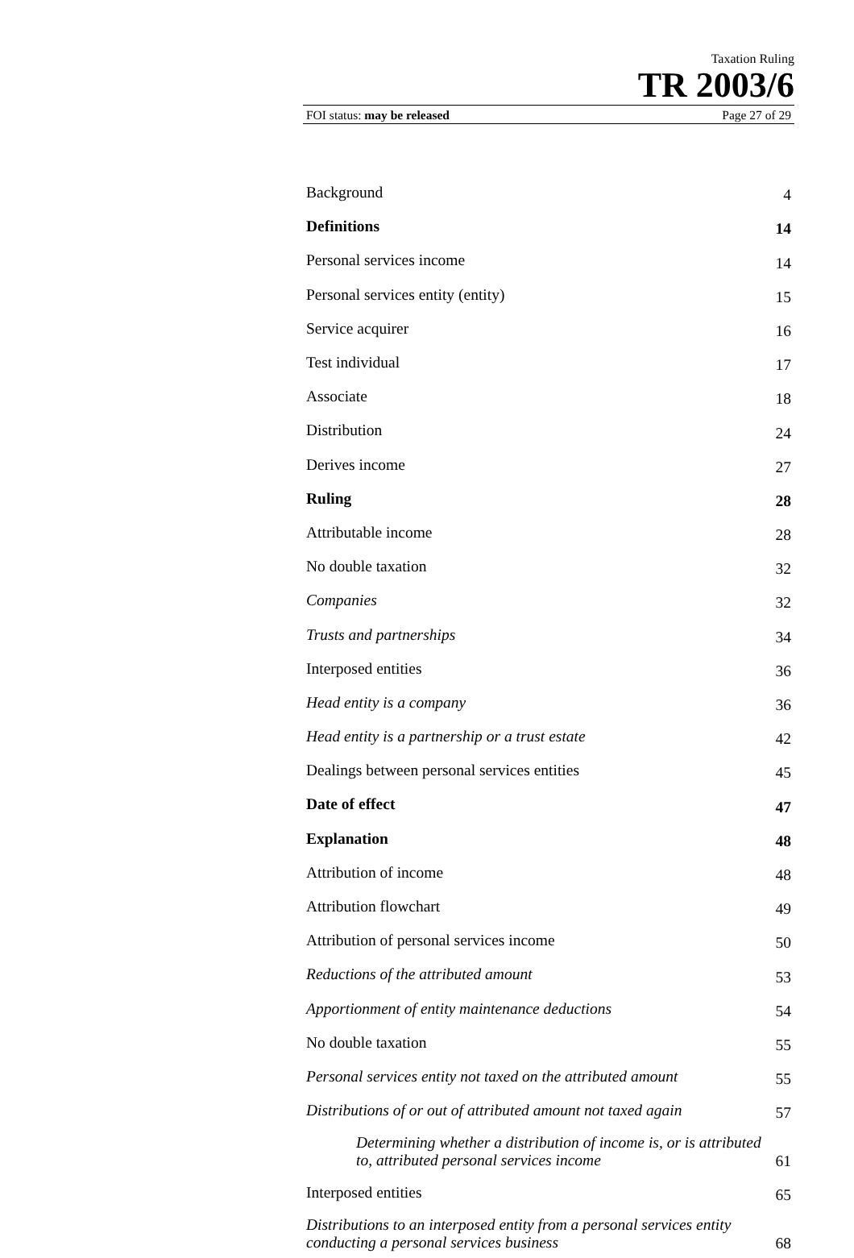Taxation Ruling
TR 2003/6
FOI status: may be released Page 27 of 29
| Background | 4 |
| Definitions | 14 |
| Personal services income | 14 |
| Personal services entity (entity) | 15 |
| Service acquirer | 16 |
| Test individual | 17 |
| Associate | 18 |
| Distribution | 24 |
| Derives income | 27 |
| Ruling | 28 |
| Attributable income | 28 |
| No double taxation | 32 |
| Companies | 32 |
| Trusts and partnerships | 34 |
| Interposed entities | 36 |
| Head entity is a company | 36 |
| Head entity is a partnership or a trust estate | 42 |
| Dealings between personal services entities | 45 |
| Date of effect | 47 |
| Explanation | 48 |
| Attribution of income | 48 |
| Attribution flowchart | 49 |
| Attribution of personal services income | 50 |
| Reductions of the attributed amount | 53 |
| Apportionment of entity maintenance deductions | 54 |
| No double taxation | 55 |
| Personal services entity not taxed on the attributed amount | 55 |
| Distributions of or out of attributed amount not taxed again | 57 |
| Determining whether a distribution of income is, or is attributed to, attributed personal services income | 61 |
| Interposed entities | 65 |
| Distributions to an interposed entity from a personal services entity conducting a personal services business | 68 |